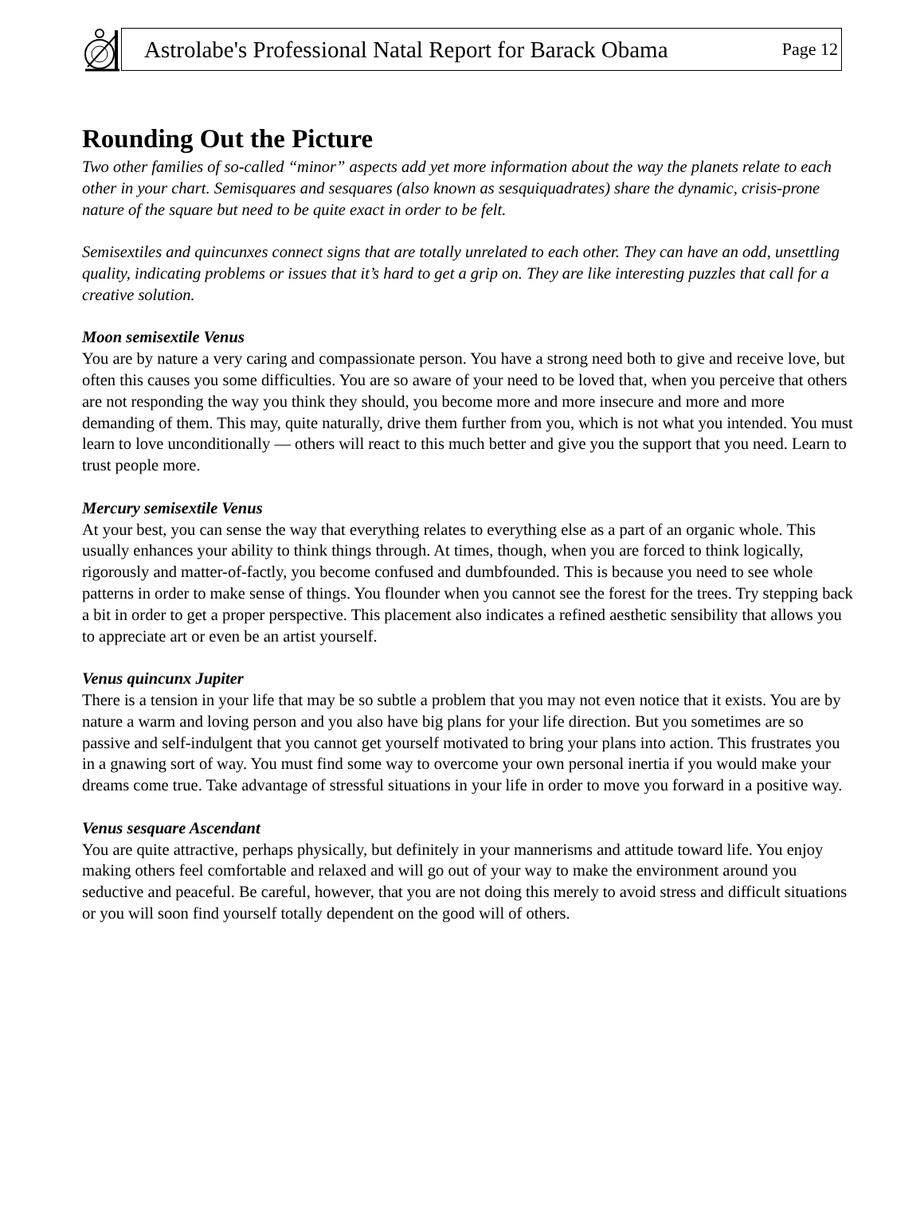Astrolabe's Professional Natal Report for Barack Obama Page 12
Rounding Out the Picture
Two other families of so-called “minor” aspects add yet more information about the way the planets relate to each other in your chart. Semisquares and sesquares (also known as sesquiquadrates) share the dynamic, crisis-prone nature of the square but need to be quite exact in order to be felt.
Semisextiles and quincunxes connect signs that are totally unrelated to each other. They can have an odd, unsettling quality, indicating problems or issues that it’s hard to get a grip on. They are like interesting puzzles that call for a creative solution.
Moon semisextile Venus
You are by nature a very caring and compassionate person. You have a strong need both to give and receive love, but often this causes you some difficulties. You are so aware of your need to be loved that, when you perceive that others are not responding the way you think they should, you become more and more insecure and more and more demanding of them. This may, quite naturally, drive them further from you, which is not what you intended. You must learn to love unconditionally — others will react to this much better and give you the support that you need. Learn to trust people more.
Mercury semisextile Venus
At your best, you can sense the way that everything relates to everything else as a part of an organic whole. This usually enhances your ability to think things through. At times, though, when you are forced to think logically, rigorously and matter-of-factly, you become confused and dumbfounded. This is because you need to see whole patterns in order to make sense of things. You flounder when you cannot see the forest for the trees. Try stepping back a bit in order to get a proper perspective. This placement also indicates a refined aesthetic sensibility that allows you to appreciate art or even be an artist yourself.
Venus quincunx Jupiter
There is a tension in your life that may be so subtle a problem that you may not even notice that it exists. You are by nature a warm and loving person and you also have big plans for your life direction. But you sometimes are so passive and self-indulgent that you cannot get yourself motivated to bring your plans into action. This frustrates you in a gnawing sort of way. You must find some way to overcome your own personal inertia if you would make your dreams come true. Take advantage of stressful situations in your life in order to move you forward in a positive way.
Venus sesquare Ascendant
You are quite attractive, perhaps physically, but definitely in your mannerisms and attitude toward life. You enjoy making others feel comfortable and relaxed and will go out of your way to make the environment around you seductive and peaceful. Be careful, however, that you are not doing this merely to avoid stress and difficult situations or you will soon find yourself totally dependent on the good will of others.